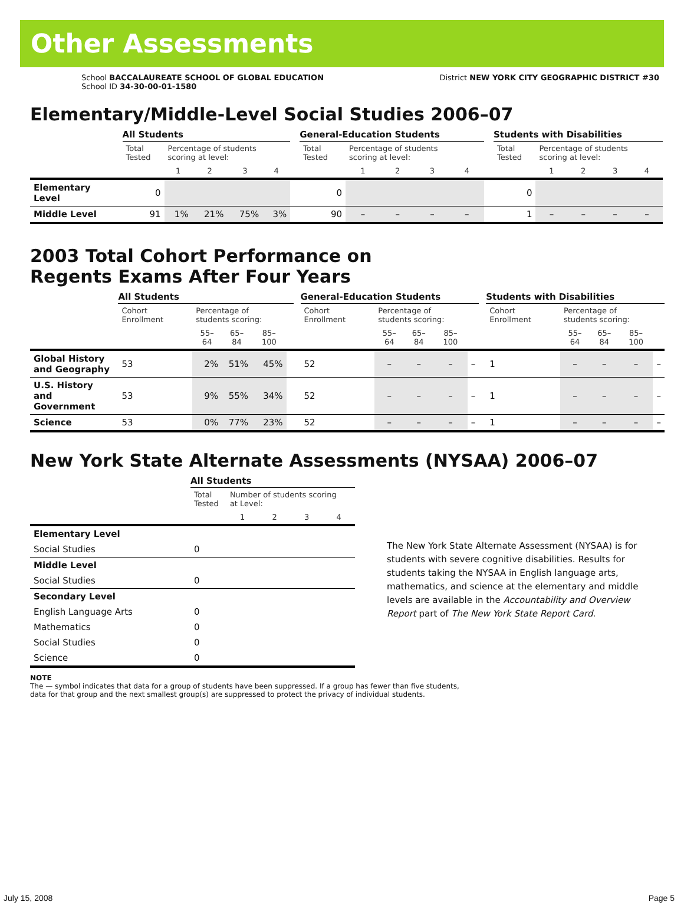Other Assessments
School BACCALAUREATE SCHOOL OF GLOBAL EDUCATION
School ID 34-30-00-01-1580
District NEW YORK CITY GEOGRAPHIC DISTRICT #30
Elementary/Middle-Level Social Studies 2006–07
| | All Students | | | | | | General-Education Students | | | | | | Students with Disabilities | | | | |
| | Total Tested | Percentage of students scoring at level: | | | | | Total Tested | Percentage of students scoring at level: | | | | | Total Tested | Percentage of students scoring at level: | | | |
| | | 1 | 2 | 3 | 4 | | | 1 | 2 | 3 | 4 | | | 1 | 2 | 3 | 4 |
| Elementary Level | 0 | | | | | | 0 | | | | | | 0 | | | | |
| Middle Level | 91 | 1% | 21% | 75% | 3% | | 90 | – | – | – | – | | 1 | – | – | – | – |
2003 Total Cohort Performance on
Regents Exams After Four Years
| | All Students | | | | | | General-Education Students | | | | | | Students with Disabilities | | | | |
| | Cohort Enrollment | Percentage of students scoring: | | | | | Cohort Enrollment | Percentage of students scoring: | | | | | Cohort Enrollment | Percentage of students scoring: | | | |
| | | 55–64 | 65–84 | 85–100 | | | | 55–64 | 65–84 | 85–100 | | | | 55–64 | 65–84 | 85–100 | |
| Global History and Geography | 53 | 2% | 51% | 45% | | | 52 | – | – | – | – | | 1 | – | – | – | – |
| U.S. History and Government | 53 | 9% | 55% | 34% | | | 52 | – | – | – | – | | 1 | – | – | – | – |
| Science | 53 | 0% | 77% | 23% | | | 52 | – | – | – | – | | 1 | – | – | – | – |
New York State Alternate Assessments (NYSAA) 2006–07
| | All Students | | | | |
| | Total Tested | Number of students scoring at Level: | | | |
| | | 1 | 2 | 3 | 4 |
| Elementary Level | | | | | |
| Social Studies | 0 | | | | |
| Middle Level | | | | | |
| Social Studies | 0 | | | | |
| Secondary Level | | | | | |
| English Language Arts | 0 | | | | |
| Mathematics | 0 | | | | |
| Social Studies | 0 | | | | |
| Science | 0 | | | | |
The New York State Alternate Assessment (NYSAA) is for students with severe cognitive disabilities. Results for students taking the NYSAA in English language arts, mathematics, and science at the elementary and middle levels are available in the Accountability and Overview Report part of The New York State Report Card.
NOTE
The — symbol indicates that data for a group of students have been suppressed. If a group has fewer than five students,
data for that group and the next smallest group(s) are suppressed to protect the privacy of individual students.
July 15, 2008 Page 5